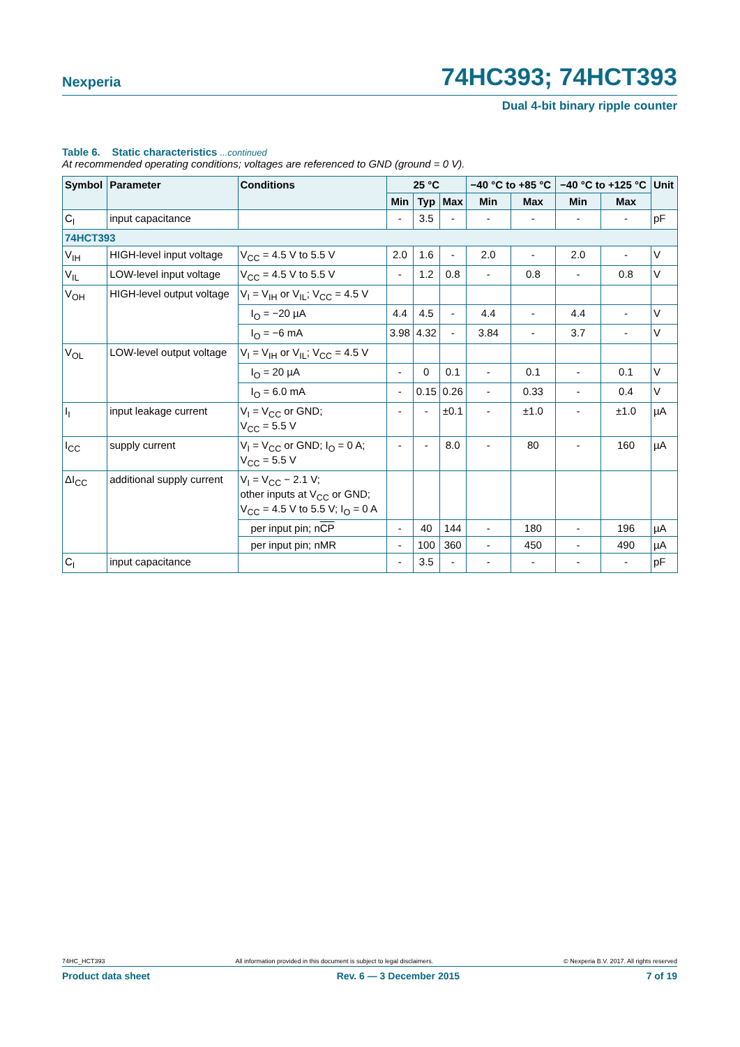Nexperia 74HC393; 74HCT393
Dual 4-bit binary ripple counter
Table 6. Static characteristics ...continued
At recommended operating conditions; voltages are referenced to GND (ground = 0 V).
| Symbol | Parameter | Conditions | 25 °C | | | −40 °C to +85 °C | | −40 °C to +125 °C | | Unit |
| --- | --- | --- | --- | --- | --- | --- | --- | --- | --- | --- |
| | | | Min | Typ | Max | Min | Max | Min | Max | |
| C<sub>I</sub> | input capacitance | | - | 3.5 | - | - | - | - | - | pF |
| 74HCT393 | | | | | | | | | | |
| V<sub>IH</sub> | HIGH-level input voltage | V<sub>CC</sub> = 4.5 V to 5.5 V | 2.0 | 1.6 | - | 2.0 | - | 2.0 | - | V |
| V<sub>IL</sub> | LOW-level input voltage | V<sub>CC</sub> = 4.5 V to 5.5 V | - | 1.2 | 0.8 | - | 0.8 | - | 0.8 | V |
| V<sub>OH</sub> | HIGH-level output voltage | V<sub>I</sub> = V<sub>IH</sub> or V<sub>IL</sub>; V<sub>CC</sub> = 4.5 V | | | | | | | | |
| | | I<sub>O</sub> = −20 µA | 4.4 | 4.5 | - | 4.4 | - | 4.4 | - | V |
| | | I<sub>O</sub> = −6 mA | 3.98 | 4.32 | - | 3.84 | - | 3.7 | - | V |
| V<sub>OL</sub> | LOW-level output voltage | V<sub>I</sub> = V<sub>IH</sub> or V<sub>IL</sub>; V<sub>CC</sub> = 4.5 V | | | | | | | | |
| | | I<sub>O</sub> = 20 µA | - | 0 | 0.1 | - | 0.1 | - | 0.1 | V |
| | | I<sub>O</sub> = 6.0 mA | - | 0.15 | 0.26 | - | 0.33 | - | 0.4 | V |
| I<sub>I</sub> | input leakage current | V<sub>I</sub> = V<sub>CC</sub> or GND; V<sub>CC</sub> = 5.5 V | - | - | ±0.1 | - | ±1.0 | - | ±1.0 | µA |
| I<sub>CC</sub> | supply current | V<sub>I</sub> = V<sub>CC</sub> or GND; I<sub>O</sub> = 0 A; V<sub>CC</sub> = 5.5 V | - | - | 8.0 | - | 80 | - | 160 | µA |
| ΔI<sub>CC</sub> | additional supply current | V<sub>I</sub> = V<sub>CC</sub> − 2.1 V; other inputs at V<sub>CC</sub> or GND; V<sub>CC</sub> = 4.5 V to 5.5 V; I<sub>O</sub> = 0 A | | | | | | | | |
| | | per input pin; n CP | - | 40 | 144 | - | 180 | - | 196 | µA |
| | | per input pin; nMR | - | 100 | 360 | - | 450 | - | 490 | µA |
| C<sub>I</sub> | input capacitance | | - | 3.5 | - | - | - | - | - | pF |
74HC_HCT393 All information provided in this document is subject to legal disclaimers. © Nexperia B.V. 2017. All rights reserved
Product data sheet Rev. 6 — 3 December 2015 7 of 19